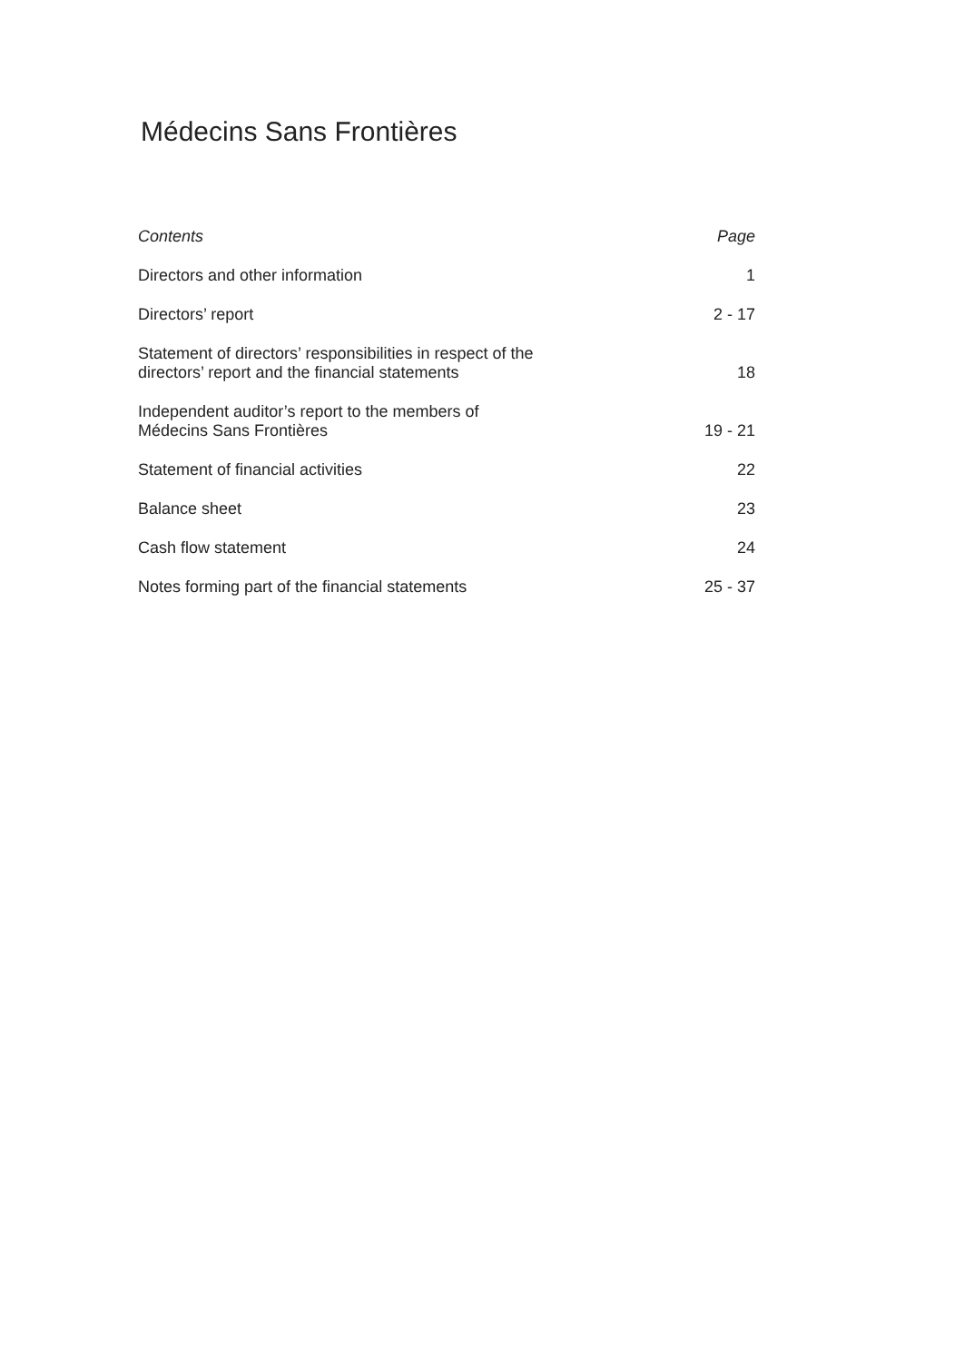Médecins Sans Frontières
Contents Page
Directors and other information 1
Directors’ report 2 - 17
Statement of directors’ responsibilities in respect of the
directors’ report and the financial statements 18
Independent auditor’s report to the members of
Médecins Sans Frontières 19 - 21
Statement of financial activities 22
Balance sheet 23
Cash flow statement 24
Notes forming part of the financial statements 25 - 37